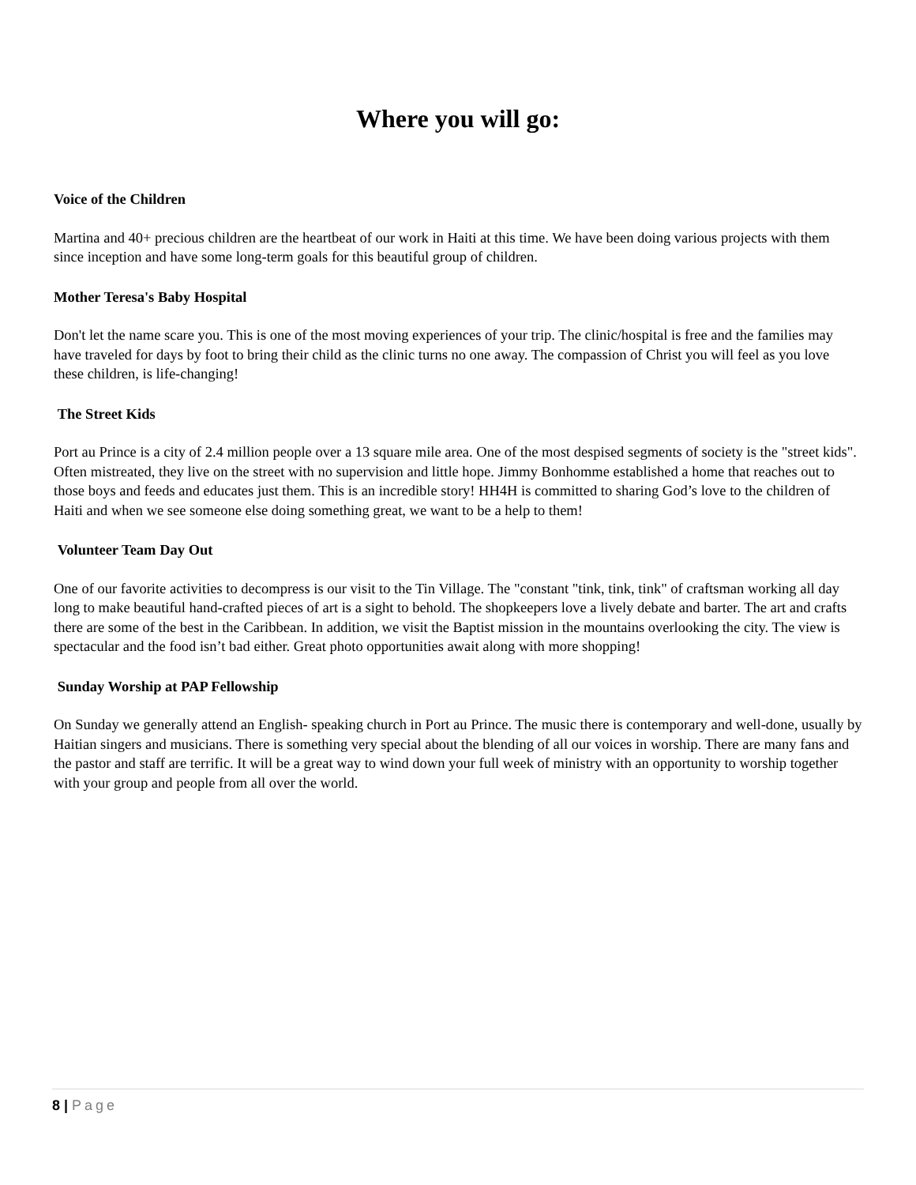Where you will go:
Voice of the Children
Martina and 40+ precious children are the heartbeat of our work in Haiti at this time. We have been doing various projects with them since inception and have some long-term goals for this beautiful group of children.
Mother Teresa's Baby Hospital
Don't let the name scare you. This is one of the most moving experiences of your trip. The clinic/hospital is free and the families may have traveled for days by foot to bring their child as the clinic turns no one away. The compassion of Christ you will feel as you love these children, is life-changing!
The Street Kids
Port au Prince is a city of 2.4 million people over a 13 square mile area. One of the most despised segments of society is the "street kids". Often mistreated, they live on the street with no supervision and little hope. Jimmy Bonhomme established a home that reaches out to those boys and feeds and educates just them. This is an incredible story! HH4H is committed to sharing God’s love to the children of Haiti and when we see someone else doing something great, we want to be a help to them!
Volunteer Team Day Out
One of our favorite activities to decompress is our visit to the Tin Village. The "constant "tink, tink, tink" of craftsman working all day long to make beautiful hand-crafted pieces of art is a sight to behold. The shopkeepers love a lively debate and barter. The art and crafts there are some of the best in the Caribbean. In addition, we visit the Baptist mission in the mountains overlooking the city. The view is spectacular and the food isn’t bad either. Great photo opportunities await along with more shopping!
Sunday Worship at PAP Fellowship
On Sunday we generally attend an English- speaking church in Port au Prince. The music there is contemporary and well-done, usually by Haitian singers and musicians. There is something very special about the blending of all our voices in worship. There are many fans and the pastor and staff are terrific. It will be a great way to wind down your full week of ministry with an opportunity to worship together with your group and people from all over the world.
8 | Page